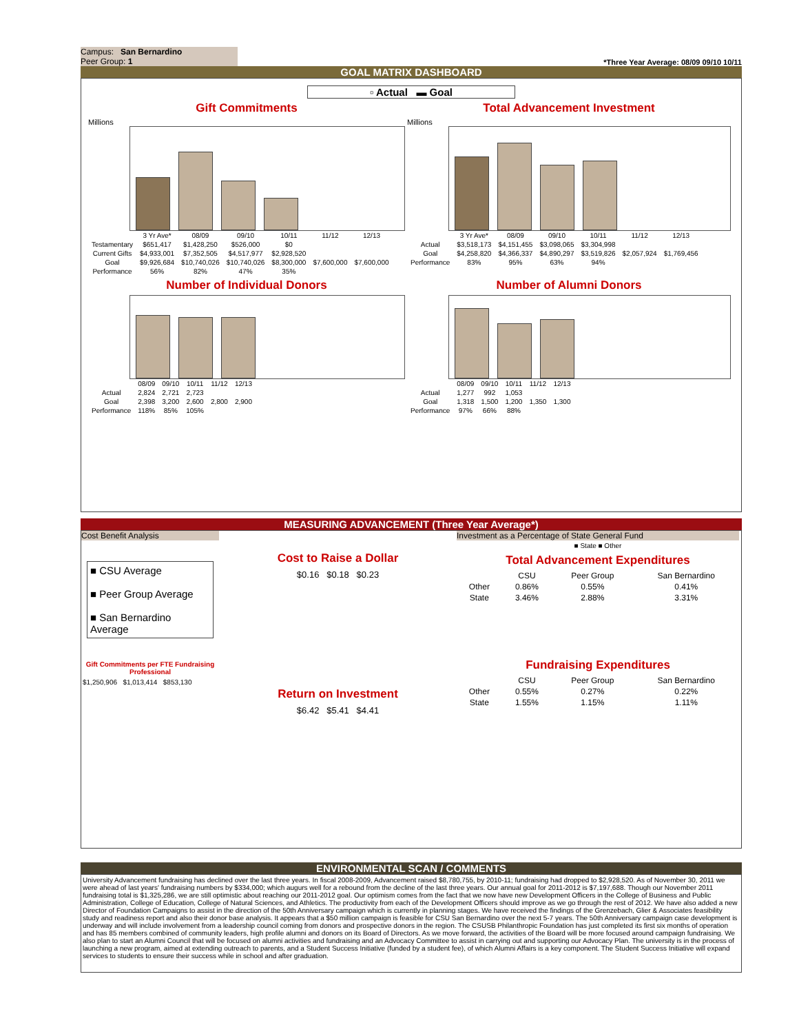Campus: San Bernardino
Peer Group: 1
*Three Year Average: 08/09 09/10 10/11
GOAL MATRIX DASHBOARD
▫ Actual ▬ Goal
Gift Commitments
Millions
| | 3 Yr Ave* | 08/09 | 09/10 | 10/11 | 11/12 | 12/13 |
| Testamentary | $651,417 | $1,428,250 | $526,000 | $0 | | |
| Current Gifts | $4,933,001 | $7,352,505 | $4,517,977 | $2,928,520 | | |
| Goal | $9,926,684 | $10,740,026 | $10,740,026 | $8,300,000 | $7,600,000 | $7,600,000 |
| Performance | 56% | 82% | 47% | 35% | | |
Total Advancement Investment
Millions
| | 3 Yr Ave* | 08/09 | 09/10 | 10/11 | 11/12 | 12/13 |
| Actual | $3,518,173 | $4,151,455 | $3,098,065 | $3,304,998 | | |
| Goal | $4,258,820 | $4,366,337 | $4,890,297 | $3,519,826 | $2,057,924 | $1,769,456 |
| Performance | 83% | 95% | 63% | 94% | | |
Number of Individual Donors
| | 08/09 | 09/10 | 10/11 | 11/12 | 12/13 |
| Actual | 2,824 | 2,721 | 2,723 | | |
| Goal | 2,398 | 3,200 | 2,600 | 2,800 | 2,900 |
| Performance | 118% | 85% | 105% | | |
Number of Alumni Donors
| | 08/09 | 09/10 | 10/11 | 11/12 | 12/13 |
| Actual | 1,277 | 992 | 1,053 | | |
| Goal | 1,318 | 1,500 | 1,200 | 1,350 | 1,300 |
| Performance | 97% | 66% | 88% | | |
MEASURING ADVANCEMENT (Three Year Average*)
Cost Benefit Analysis
■ CSU Average
■ Peer Group Average
■ San Bernardino Average
Gift Commitments per FTE Fundraising Professional
$1,250,906 $1,013,414 $853,130
Cost to Raise a Dollar
$0.16 $0.18 $0.23
Return on Investment
$6.42 $5.41 $4.41
Investment as a Percentage of State General Fund
■ State ■ Other
Total Advancement Expenditures
| | CSU | Peer Group | San Bernardino |
| --- | --- | --- | --- |
| Other | 0.86% | 0.55% | 0.41% |
| State | 3.46% | 2.88% | 3.31% |
Fundraising Expenditures
| | CSU | Peer Group | San Bernardino |
| --- | --- | --- | --- |
| Other | 0.55% | 0.27% | 0.22% |
| State | 1.55% | 1.15% | 1.11% |
ENVIRONMENTAL SCAN / COMMENTS
University Advancement fundraising has declined over the last three years. In fiscal 2008-2009, Advancement raised $8,780,755, by 2010-11; fundraising had dropped to $2,928,520. As of November 30, 2011 we were ahead of last years' fundraising numbers by $334,000; which augurs well for a rebound from the decline of the last three years. Our annual goal for 2011-2012 is $7,197,688. Though our November 2011 fundraising total is $1,325,286, we are still optimistic about reaching our 2011-2012 goal. Our optimism comes from the fact that we now have new Development Officers in the College of Business and Public Administration, College of Education, College of Natural Sciences, and Athletics. The productivity from each of the Development Officers should improve as we go through the rest of 2012. We have also added a new Director of Foundation Campaigns to assist in the direction of the 50th Anniversary campaign which is currently in planning stages. We have received the findings of the Grenzebach, Glier & Associates feasibility study and readiness report and also their donor base analysis. It appears that a $50 million campaign is feasible for CSU San Bernardino over the next 5-7 years. The 50th Anniversary campaign case development is underway and will include involvement from a leadership council coming from donors and prospective donors in the region. The CSUSB Philanthropic Foundation has just completed its first six months of operation and has 85 members combined of community leaders, high profile alumni and donors on its Board of Directors. As we move forward, the activities of the Board will be more focused around campaign fundraising. We also plan to start an Alumni Council that will be focused on alumni activities and fundraising and an Advocacy Committee to assist in carrying out and supporting our Advocacy Plan. The university is in the process of launching a new program, aimed at extending outreach to parents, and a Student Success Initiative (funded by a student fee), of which Alumni Affairs is a key component. The Student Success Initiative will expand services to students to ensure their success while in school and after graduation.